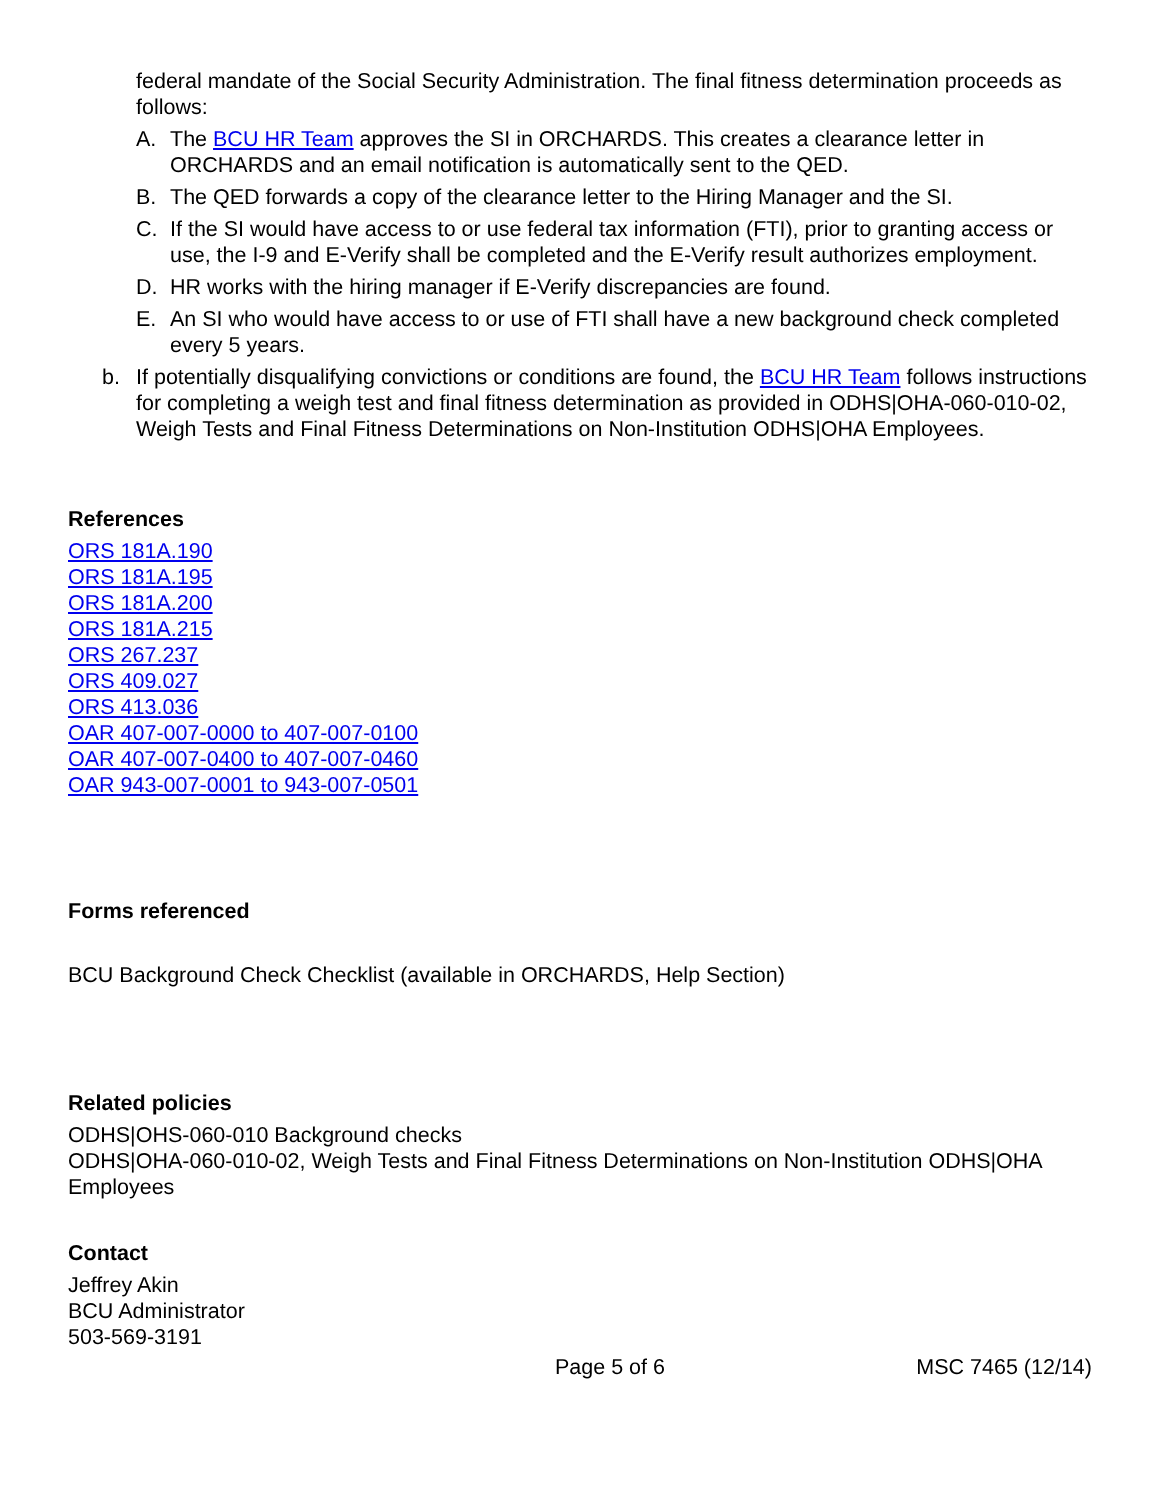federal mandate of the Social Security Administration. The final fitness determination proceeds as follows:
A. The BCU HR Team approves the SI in ORCHARDS. This creates a clearance letter in ORCHARDS and an email notification is automatically sent to the QED.
B. The QED forwards a copy of the clearance letter to the Hiring Manager and the SI.
C. If the SI would have access to or use federal tax information (FTI), prior to granting access or use, the I-9 and E-Verify shall be completed and the E-Verify result authorizes employment.
D. HR works with the hiring manager if E-Verify discrepancies are found.
E. An SI who would have access to or use of FTI shall have a new background check completed every 5 years.
b. If potentially disqualifying convictions or conditions are found, the BCU HR Team follows instructions for completing a weigh test and final fitness determination as provided in ODHS|OHA-060-010-02, Weigh Tests and Final Fitness Determinations on Non-Institution ODHS|OHA Employees.
References
ORS 181A.190
ORS 181A.195
ORS 181A.200
ORS 181A.215
ORS 267.237
ORS 409.027
ORS 413.036
OAR 407-007-0000 to 407-007-0100
OAR 407-007-0400 to 407-007-0460
OAR 943-007-0001 to 943-007-0501
Forms referenced
BCU Background Check Checklist (available in ORCHARDS, Help Section)
Related policies
ODHS|OHS-060-010 Background checks
ODHS|OHA-060-010-02, Weigh Tests and Final Fitness Determinations on Non-Institution ODHS|OHA Employees
Contact
Jeffrey Akin
BCU Administrator
503-569-3191
Page 5 of 6 MSC 7465 (12/14)